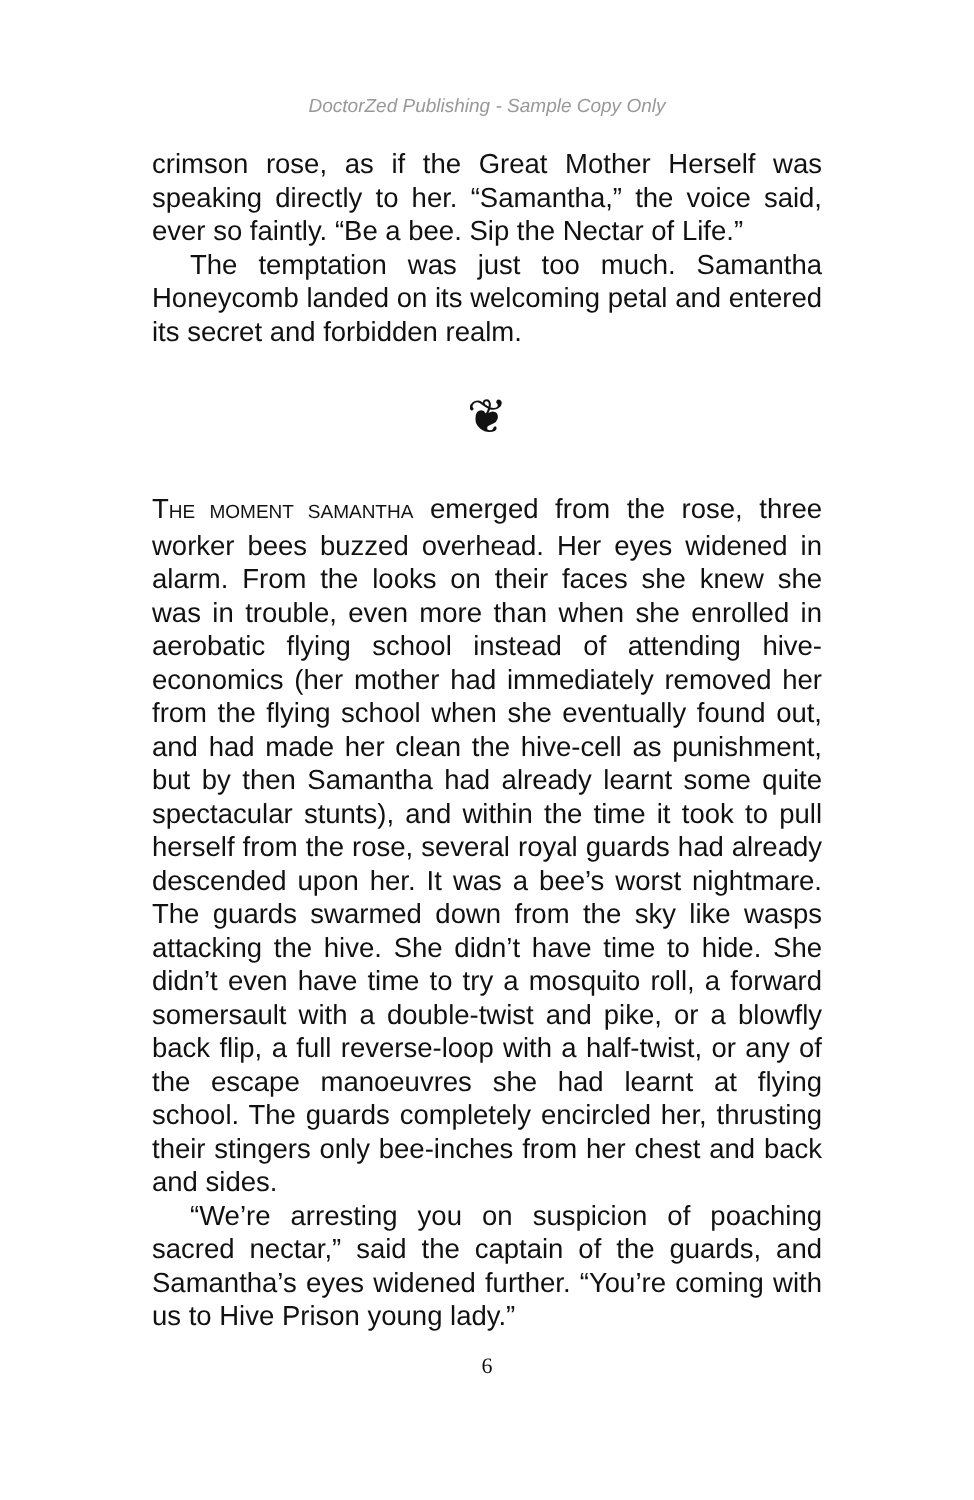DoctorZed Publishing - Sample Copy Only
crimson rose, as if the Great Mother Herself was speaking directly to her. “Samantha,” the voice said, ever so faintly. “Be a bee. Sip the Nectar of Life.”
The temptation was just too much. Samantha Honeycomb landed on its welcoming petal and entered its secret and forbidden realm.
❦
THE MOMENT SAMANTHA emerged from the rose, three worker bees buzzed overhead. Her eyes widened in alarm. From the looks on their faces she knew she was in trouble, even more than when she enrolled in aerobatic flying school instead of attending hive-economics (her mother had immediately removed her from the flying school when she eventually found out, and had made her clean the hive-cell as punishment, but by then Samantha had already learnt some quite spectacular stunts), and within the time it took to pull herself from the rose, several royal guards had already descended upon her. It was a bee’s worst nightmare. The guards swarmed down from the sky like wasps attacking the hive. She didn’t have time to hide. She didn’t even have time to try a mosquito roll, a forward somersault with a double-twist and pike, or a blowfly back flip, a full reverse-loop with a half-twist, or any of the escape manoeuvres she had learnt at flying school. The guards completely encircled her, thrusting their stingers only bee-inches from her chest and back and sides.
“We’re arresting you on suspicion of poaching sacred nectar,” said the captain of the guards, and Samantha’s eyes widened further. “You’re coming with us to Hive Prison young lady.”
6